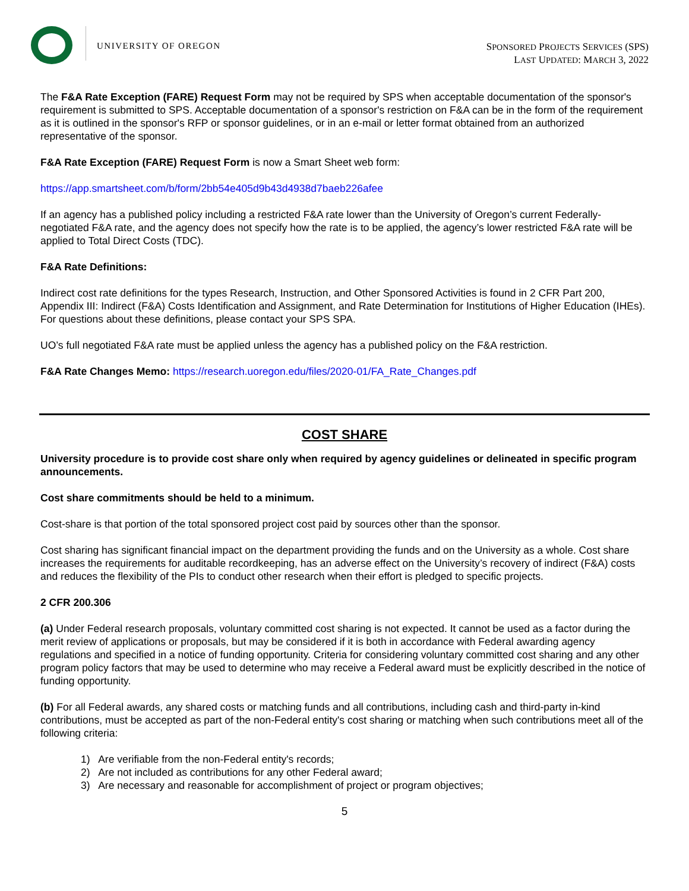UNIVERSITY OF OREGON
SPONSORED PROJECTS SERVICES (SPS)
LAST UPDATED: MARCH 3, 2022
The F&A Rate Exception (FARE) Request Form may not be required by SPS when acceptable documentation of the sponsor's requirement is submitted to SPS. Acceptable documentation of a sponsor's restriction on F&A can be in the form of the requirement as it is outlined in the sponsor's RFP or sponsor guidelines, or in an e-mail or letter format obtained from an authorized representative of the sponsor.
F&A Rate Exception (FARE) Request Form is now a Smart Sheet web form:
https://app.smartsheet.com/b/form/2bb54e405d9b43d4938d7baeb226afee
If an agency has a published policy including a restricted F&A rate lower than the University of Oregon’s current Federally-negotiated F&A rate, and the agency does not specify how the rate is to be applied, the agency’s lower restricted F&A rate will be applied to Total Direct Costs (TDC).
F&A Rate Definitions:
Indirect cost rate definitions for the types Research, Instruction, and Other Sponsored Activities is found in 2 CFR Part 200, Appendix III: Indirect (F&A) Costs Identification and Assignment, and Rate Determination for Institutions of Higher Education (IHEs). For questions about these definitions, please contact your SPS SPA.
UO’s full negotiated F&A rate must be applied unless the agency has a published policy on the F&A restriction.
F&A Rate Changes Memo: https://research.uoregon.edu/files/2020-01/FA_Rate_Changes.pdf
COST SHARE
University procedure is to provide cost share only when required by agency guidelines or delineated in specific program announcements.
Cost share commitments should be held to a minimum.
Cost-share is that portion of the total sponsored project cost paid by sources other than the sponsor.
Cost sharing has significant financial impact on the department providing the funds and on the University as a whole. Cost share increases the requirements for auditable recordkeeping, has an adverse effect on the University’s recovery of indirect (F&A) costs and reduces the flexibility of the PIs to conduct other research when their effort is pledged to specific projects.
2 CFR 200.306
(a) Under Federal research proposals, voluntary committed cost sharing is not expected. It cannot be used as a factor during the merit review of applications or proposals, but may be considered if it is both in accordance with Federal awarding agency regulations and specified in a notice of funding opportunity. Criteria for considering voluntary committed cost sharing and any other program policy factors that may be used to determine who may receive a Federal award must be explicitly described in the notice of funding opportunity.
(b) For all Federal awards, any shared costs or matching funds and all contributions, including cash and third-party in-kind contributions, must be accepted as part of the non-Federal entity's cost sharing or matching when such contributions meet all of the following criteria:
1) Are verifiable from the non-Federal entity's records;
2) Are not included as contributions for any other Federal award;
3) Are necessary and reasonable for accomplishment of project or program objectives;
5